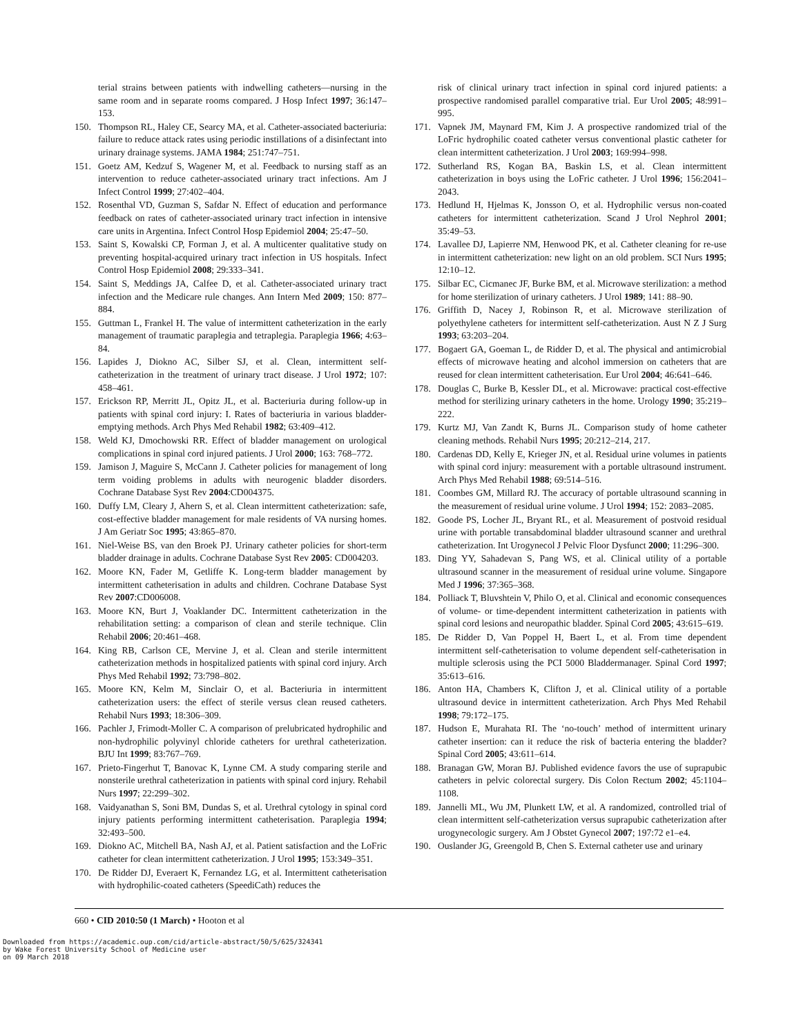terial strains between patients with indwelling catheters—nursing in the same room and in separate rooms compared. J Hosp Infect 1997; 36:147–153.
150. Thompson RL, Haley CE, Searcy MA, et al. Catheter-associated bacteriuria: failure to reduce attack rates using periodic instillations of a disinfectant into urinary drainage systems. JAMA 1984; 251:747–751.
151. Goetz AM, Kedzuf S, Wagener M, et al. Feedback to nursing staff as an intervention to reduce catheter-associated urinary tract infections. Am J Infect Control 1999; 27:402–404.
152. Rosenthal VD, Guzman S, Safdar N. Effect of education and performance feedback on rates of catheter-associated urinary tract infection in intensive care units in Argentina. Infect Control Hosp Epidemiol 2004; 25:47–50.
153. Saint S, Kowalski CP, Forman J, et al. A multicenter qualitative study on preventing hospital-acquired urinary tract infection in US hospitals. Infect Control Hosp Epidemiol 2008; 29:333–341.
154. Saint S, Meddings JA, Calfee D, et al. Catheter-associated urinary tract infection and the Medicare rule changes. Ann Intern Med 2009; 150: 877–884.
155. Guttman L, Frankel H. The value of intermittent catheterization in the early management of traumatic paraplegia and tetraplegia. Paraplegia 1966; 4:63–84.
156. Lapides J, Diokno AC, Silber SJ, et al. Clean, intermittent self-catheterization in the treatment of urinary tract disease. J Urol 1972; 107: 458–461.
157. Erickson RP, Merritt JL, Opitz JL, et al. Bacteriuria during follow-up in patients with spinal cord injury: I. Rates of bacteriuria in various bladder-emptying methods. Arch Phys Med Rehabil 1982; 63:409–412.
158. Weld KJ, Dmochowski RR. Effect of bladder management on urological complications in spinal cord injured patients. J Urol 2000; 163: 768–772.
159. Jamison J, Maguire S, McCann J. Catheter policies for management of long term voiding problems in adults with neurogenic bladder disorders. Cochrane Database Syst Rev 2004:CD004375.
160. Duffy LM, Cleary J, Ahern S, et al. Clean intermittent catheterization: safe, cost-effective bladder management for male residents of VA nursing homes. J Am Geriatr Soc 1995; 43:865–870.
161. Niel-Weise BS, van den Broek PJ. Urinary catheter policies for short-term bladder drainage in adults. Cochrane Database Syst Rev 2005: CD004203.
162. Moore KN, Fader M, Getliffe K. Long-term bladder management by intermittent catheterisation in adults and children. Cochrane Database Syst Rev 2007:CD006008.
163. Moore KN, Burt J, Voaklander DC. Intermittent catheterization in the rehabilitation setting: a comparison of clean and sterile technique. Clin Rehabil 2006; 20:461–468.
164. King RB, Carlson CE, Mervine J, et al. Clean and sterile intermittent catheterization methods in hospitalized patients with spinal cord injury. Arch Phys Med Rehabil 1992; 73:798–802.
165. Moore KN, Kelm M, Sinclair O, et al. Bacteriuria in intermittent catheterization users: the effect of sterile versus clean reused catheters. Rehabil Nurs 1993; 18:306–309.
166. Pachler J, Frimodt-Moller C. A comparison of prelubricated hydrophilic and non-hydrophilic polyvinyl chloride catheters for urethral catheterization. BJU Int 1999; 83:767–769.
167. Prieto-Fingerhut T, Banovac K, Lynne CM. A study comparing sterile and nonsterile urethral catheterization in patients with spinal cord injury. Rehabil Nurs 1997; 22:299–302.
168. Vaidyanathan S, Soni BM, Dundas S, et al. Urethral cytology in spinal cord injury patients performing intermittent catheterisation. Paraplegia 1994; 32:493–500.
169. Diokno AC, Mitchell BA, Nash AJ, et al. Patient satisfaction and the LoFric catheter for clean intermittent catheterization. J Urol 1995; 153:349–351.
170. De Ridder DJ, Everaert K, Fernandez LG, et al. Intermittent catheterisation with hydrophilic-coated catheters (SpeediCath) reduces the
risk of clinical urinary tract infection in spinal cord injured patients: a prospective randomised parallel comparative trial. Eur Urol 2005; 48:991–995.
171. Vapnek JM, Maynard FM, Kim J. A prospective randomized trial of the LoFric hydrophilic coated catheter versus conventional plastic catheter for clean intermittent catheterization. J Urol 2003; 169:994–998.
172. Sutherland RS, Kogan BA, Baskin LS, et al. Clean intermittent catheterization in boys using the LoFric catheter. J Urol 1996; 156:2041–2043.
173. Hedlund H, Hjelmas K, Jonsson O, et al. Hydrophilic versus non-coated catheters for intermittent catheterization. Scand J Urol Nephrol 2001; 35:49–53.
174. Lavallee DJ, Lapierre NM, Henwood PK, et al. Catheter cleaning for re-use in intermittent catheterization: new light on an old problem. SCI Nurs 1995; 12:10–12.
175. Silbar EC, Cicmanec JF, Burke BM, et al. Microwave sterilization: a method for home sterilization of urinary catheters. J Urol 1989; 141: 88–90.
176. Griffith D, Nacey J, Robinson R, et al. Microwave sterilization of polyethylene catheters for intermittent self-catheterization. Aust N Z J Surg 1993; 63:203–204.
177. Bogaert GA, Goeman L, de Ridder D, et al. The physical and antimicrobial effects of microwave heating and alcohol immersion on catheters that are reused for clean intermittent catheterisation. Eur Urol 2004; 46:641–646.
178. Douglas C, Burke B, Kessler DL, et al. Microwave: practical cost-effective method for sterilizing urinary catheters in the home. Urology 1990; 35:219–222.
179. Kurtz MJ, Van Zandt K, Burns JL. Comparison study of home catheter cleaning methods. Rehabil Nurs 1995; 20:212–214, 217.
180. Cardenas DD, Kelly E, Krieger JN, et al. Residual urine volumes in patients with spinal cord injury: measurement with a portable ultrasound instrument. Arch Phys Med Rehabil 1988; 69:514–516.
181. Coombes GM, Millard RJ. The accuracy of portable ultrasound scanning in the measurement of residual urine volume. J Urol 1994; 152: 2083–2085.
182. Goode PS, Locher JL, Bryant RL, et al. Measurement of postvoid residual urine with portable transabdominal bladder ultrasound scanner and urethral catheterization. Int Urogynecol J Pelvic Floor Dysfunct 2000; 11:296–300.
183. Ding YY, Sahadevan S, Pang WS, et al. Clinical utility of a portable ultrasound scanner in the measurement of residual urine volume. Singapore Med J 1996; 37:365–368.
184. Polliack T, Bluvshtein V, Philo O, et al. Clinical and economic consequences of volume- or time-dependent intermittent catheterization in patients with spinal cord lesions and neuropathic bladder. Spinal Cord 2005; 43:615–619.
185. De Ridder D, Van Poppel H, Baert L, et al. From time dependent intermittent self-catheterisation to volume dependent self-catheterisation in multiple sclerosis using the PCI 5000 Bladdermanager. Spinal Cord 1997; 35:613–616.
186. Anton HA, Chambers K, Clifton J, et al. Clinical utility of a portable ultrasound device in intermittent catheterization. Arch Phys Med Rehabil 1998; 79:172–175.
187. Hudson E, Murahata RI. The ‘no-touch’ method of intermittent urinary catheter insertion: can it reduce the risk of bacteria entering the bladder? Spinal Cord 2005; 43:611–614.
188. Branagan GW, Moran BJ. Published evidence favors the use of suprapubic catheters in pelvic colorectal surgery. Dis Colon Rectum 2002; 45:1104–1108.
189. Jannelli ML, Wu JM, Plunkett LW, et al. A randomized, controlled trial of clean intermittent self-catheterization versus suprapubic catheterization after urogynecologic surgery. Am J Obstet Gynecol 2007; 197:72 e1–e4.
190. Ouslander JG, Greengold B, Chen S. External catheter use and urinary
660 • CID 2010:50 (1 March) • Hooton et al
Downloaded from https://academic.oup.com/cid/article-abstract/50/5/625/324341
by Wake Forest University School of Medicine user
on 09 March 2018